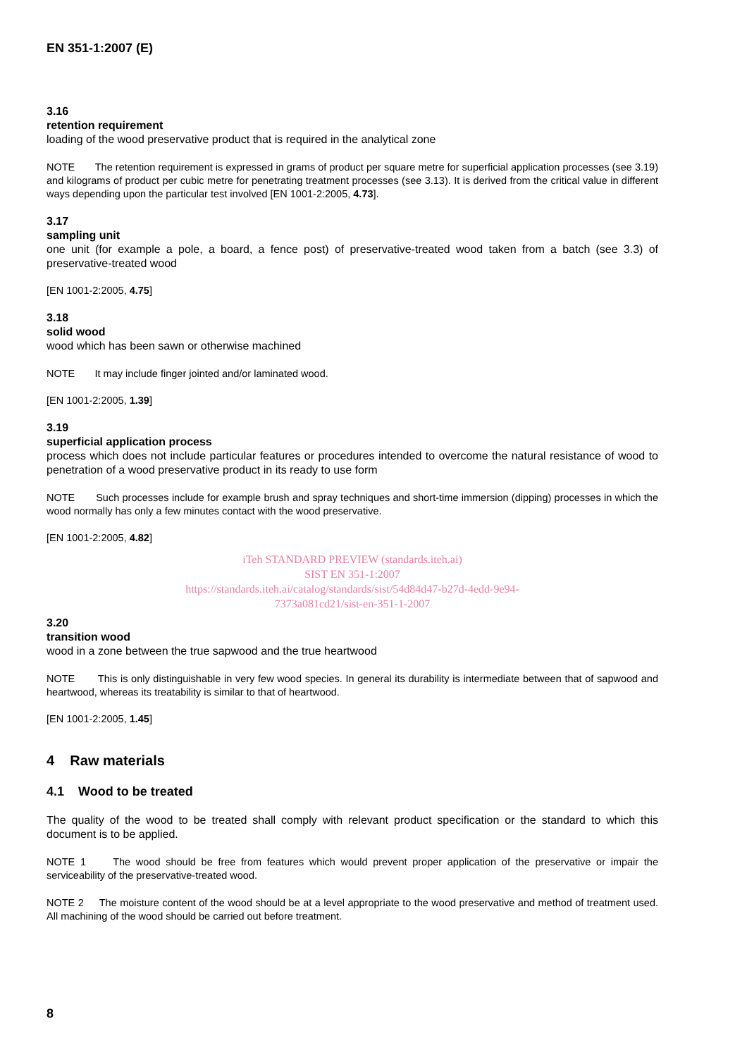EN 351-1:2007 (E)
3.16
retention requirement
loading of the wood preservative product that is required in the analytical zone
NOTE The retention requirement is expressed in grams of product per square metre for superficial application processes (see 3.19) and kilograms of product per cubic metre for penetrating treatment processes (see 3.13). It is derived from the critical value in different ways depending upon the particular test involved [EN 1001-2:2005, 4.73].
3.17
sampling unit
one unit (for example a pole, a board, a fence post) of preservative-treated wood taken from a batch (see 3.3) of preservative-treated wood
[EN 1001-2:2005, 4.75]
3.18
solid wood
wood which has been sawn or otherwise machined
NOTE It may include finger jointed and/or laminated wood.
[EN 1001-2:2005, 1.39]
3.19
superficial application process
process which does not include particular features or procedures intended to overcome the natural resistance of wood to penetration of a wood preservative product in its ready to use form
NOTE Such processes include for example brush and spray techniques and short-time immersion (dipping) processes in which the wood normally has only a few minutes contact with the wood preservative.
[EN 1001-2:2005, 4.82]
iTeh STANDARD PREVIEW (standards.iteh.ai)
SIST EN 351-1:2007
https://standards.iteh.ai/catalog/standards/sist/54d84d47-b27d-4edd-9e94-
7373a081cd21/sist-en-351-1-2007
3.20
transition wood
wood in a zone between the true sapwood and the true heartwood
NOTE This is only distinguishable in very few wood species. In general its durability is intermediate between that of sapwood and heartwood, whereas its treatability is similar to that of heartwood.
[EN 1001-2:2005, 1.45]
4 Raw materials
4.1 Wood to be treated
The quality of the wood to be treated shall comply with relevant product specification or the standard to which this document is to be applied.
NOTE 1 The wood should be free from features which would prevent proper application of the preservative or impair the serviceability of the preservative-treated wood.
NOTE 2 The moisture content of the wood should be at a level appropriate to the wood preservative and method of treatment used. All machining of the wood should be carried out before treatment.
8